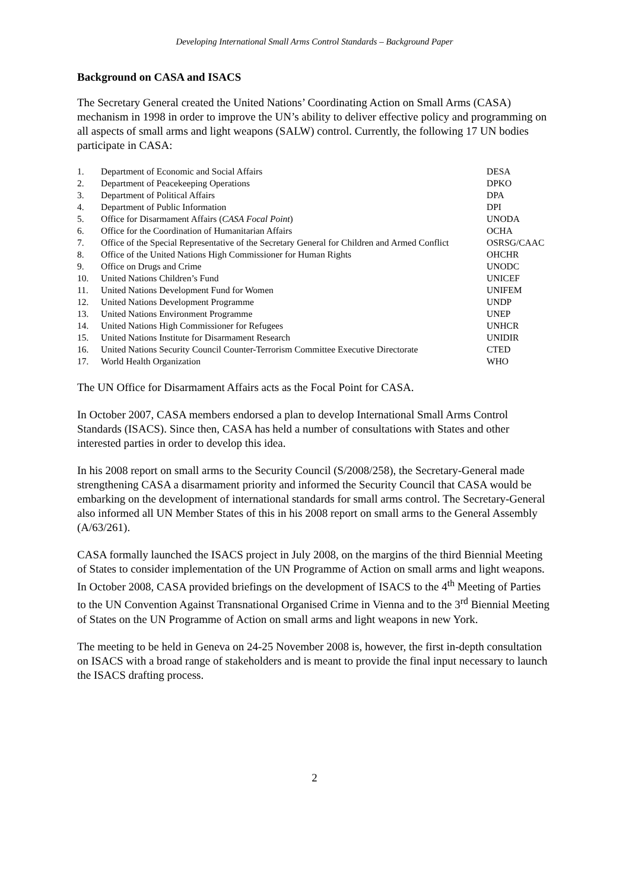Developing International Small Arms Control Standards – Background Paper
Background on CASA and ISACS
The Secretary General created the United Nations’ Coordinating Action on Small Arms (CASA) mechanism in 1998 in order to improve the UN’s ability to deliver effective policy and programming on all aspects of small arms and light weapons (SALW) control. Currently, the following 17 UN bodies participate in CASA:
| 1. | Department of Economic and Social Affairs | DESA |
| 2. | Department of Peacekeeping Operations | DPKO |
| 3. | Department of Political Affairs | DPA |
| 4. | Department of Public Information | DPI |
| 5. | Office for Disarmament Affairs ( CASA Focal Point ) | UNODA |
| 6. | Office for the Coordination of Humanitarian Affairs | OCHA |
| 7. | Office of the Special Representative of the Secretary General for Children and Armed Conflict | OSRSG/CAAC |
| 8. | Office of the United Nations High Commissioner for Human Rights | OHCHR |
| 9. | Office on Drugs and Crime | UNODC |
| 10. | United Nations Children’s Fund | UNICEF |
| 11. | United Nations Development Fund for Women | UNIFEM |
| 12. | United Nations Development Programme | UNDP |
| 13. | United Nations Environment Programme | UNEP |
| 14. | United Nations High Commissioner for Refugees | UNHCR |
| 15. | United Nations Institute for Disarmament Research | UNIDIR |
| 16. | United Nations Security Council Counter-Terrorism Committee Executive Directorate | CTED |
| 17. | World Health Organization | WHO |
The UN Office for Disarmament Affairs acts as the Focal Point for CASA.
In October 2007, CASA members endorsed a plan to develop International Small Arms Control Standards (ISACS). Since then, CASA has held a number of consultations with States and other interested parties in order to develop this idea.
In his 2008 report on small arms to the Security Council (S/2008/258), the Secretary-General made strengthening CASA a disarmament priority and informed the Security Council that CASA would be embarking on the development of international standards for small arms control. The Secretary-General also informed all UN Member States of this in his 2008 report on small arms to the General Assembly (A/63/261).
CASA formally launched the ISACS project in July 2008, on the margins of the third Biennial Meeting of States to consider implementation of the UN Programme of Action on small arms and light weapons. In October 2008, CASA provided briefings on the development of ISACS to the 4<sup>th</sup> Meeting of Parties to the UN Convention Against Transnational Organised Crime in Vienna and to the 3<sup>rd</sup> Biennial Meeting of States on the UN Programme of Action on small arms and light weapons in new York.
The meeting to be held in Geneva on 24-25 November 2008 is, however, the first in-depth consultation on ISACS with a broad range of stakeholders and is meant to provide the final input necessary to launch the ISACS drafting process.
2